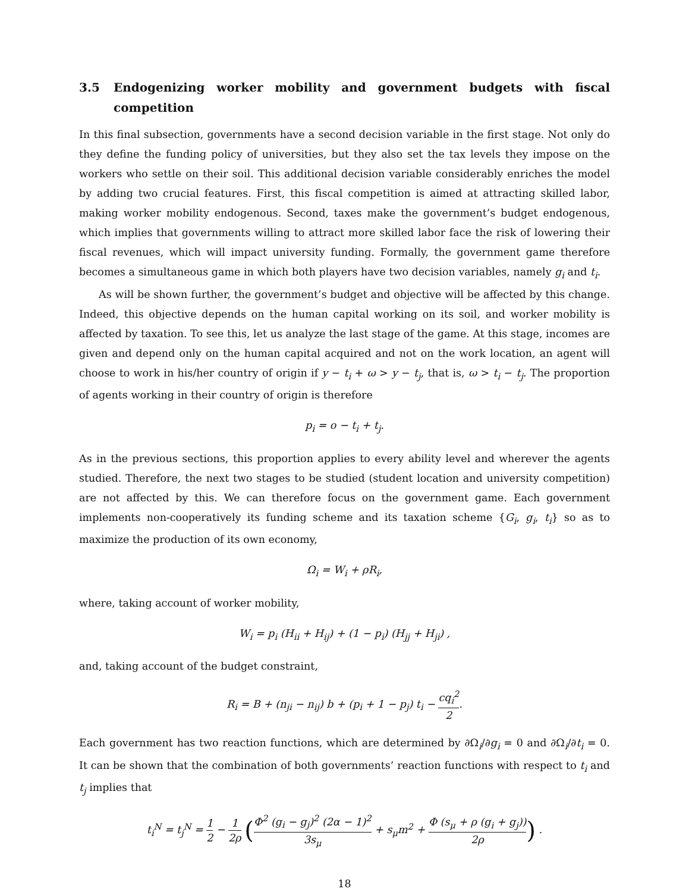3.5 Endogenizing worker mobility and government budgets with fiscal competition
In this final subsection, governments have a second decision variable in the first stage. Not only do they define the funding policy of universities, but they also set the tax levels they impose on the workers who settle on their soil. This additional decision variable considerably enriches the model by adding two crucial features. First, this fiscal competition is aimed at attracting skilled labor, making worker mobility endogenous. Second, taxes make the government’s budget endogenous, which implies that governments willing to attract more skilled labor face the risk of lowering their fiscal revenues, which will impact university funding. Formally, the government game therefore becomes a simultaneous game in which both players have two decision variables, namely g<sub>i</sub> and t<sub>i</sub>.
As will be shown further, the government’s budget and objective will be affected by this change. Indeed, this objective depends on the human capital working on its soil, and worker mobility is affected by taxation. To see this, let us analyze the last stage of the game. At this stage, incomes are given and depend only on the human capital acquired and not on the work location, an agent will choose to work in his/her country of origin if y − t<sub>i</sub> + ω > y − t<sub>j</sub>, that is, ω > t<sub>i</sub> − t<sub>j</sub>. The proportion of agents working in their country of origin is therefore
p<sub>i</sub> = o − t<sub>i</sub> + t<sub>j</sub>.
As in the previous sections, this proportion applies to every ability level and wherever the agents studied. Therefore, the next two stages to be studied (student location and university competition) are not affected by this. We can therefore focus on the government game. Each government implements non-cooperatively its funding scheme and its taxation scheme {G<sub>i</sub>, g<sub>i</sub>, t<sub>i</sub>} so as to maximize the production of its own economy,
Ω<sub>i</sub> = W<sub>i</sub> + ρR<sub>i</sub>,
where, taking account of worker mobility,
W<sub>i</sub> = p<sub>i</sub> (H<sub>ii</sub> + H<sub>ij</sub>) + (1 − p<sub>i</sub>) (H<sub>jj</sub> + H<sub>ji</sub>) ,
and, taking account of the budget constraint,
R<sub>i</sub> = B + (n<sub>ji</sub> − n<sub>ij</sub>) b + (p<sub>i</sub> + 1 − p<sub>j</sub>) t<sub>i</sub> − cq<sub>i</sub><sup>2</sup> 2.
Each government has two reaction functions, which are determined by ∂Ω<sub>i</sub>/∂g<sub>i</sub> = 0 and ∂Ω<sub>i</sub>/∂t<sub>i</sub> = 0. It can be shown that the combination of both governments’ reaction functions with respect to t<sub>i</sub> and t<sub>j</sub> implies that
t<sub>i</sub><sup>N</sup> = t<sub>j</sub><sup>N</sup> = 1 2 − 1 2ρ (Φ<sup>2</sup> (g<sub>i</sub> − g<sub>j</sub>)<sup>2</sup> (2α − 1)<sup>2</sup> 3s<sub>μ</sub> + s<sub>μ</sub>m<sup>2</sup> + Φ (s<sub>μ</sub> + ρ (g<sub>i</sub> + g<sub>j</sub>)) 2ρ) .
18